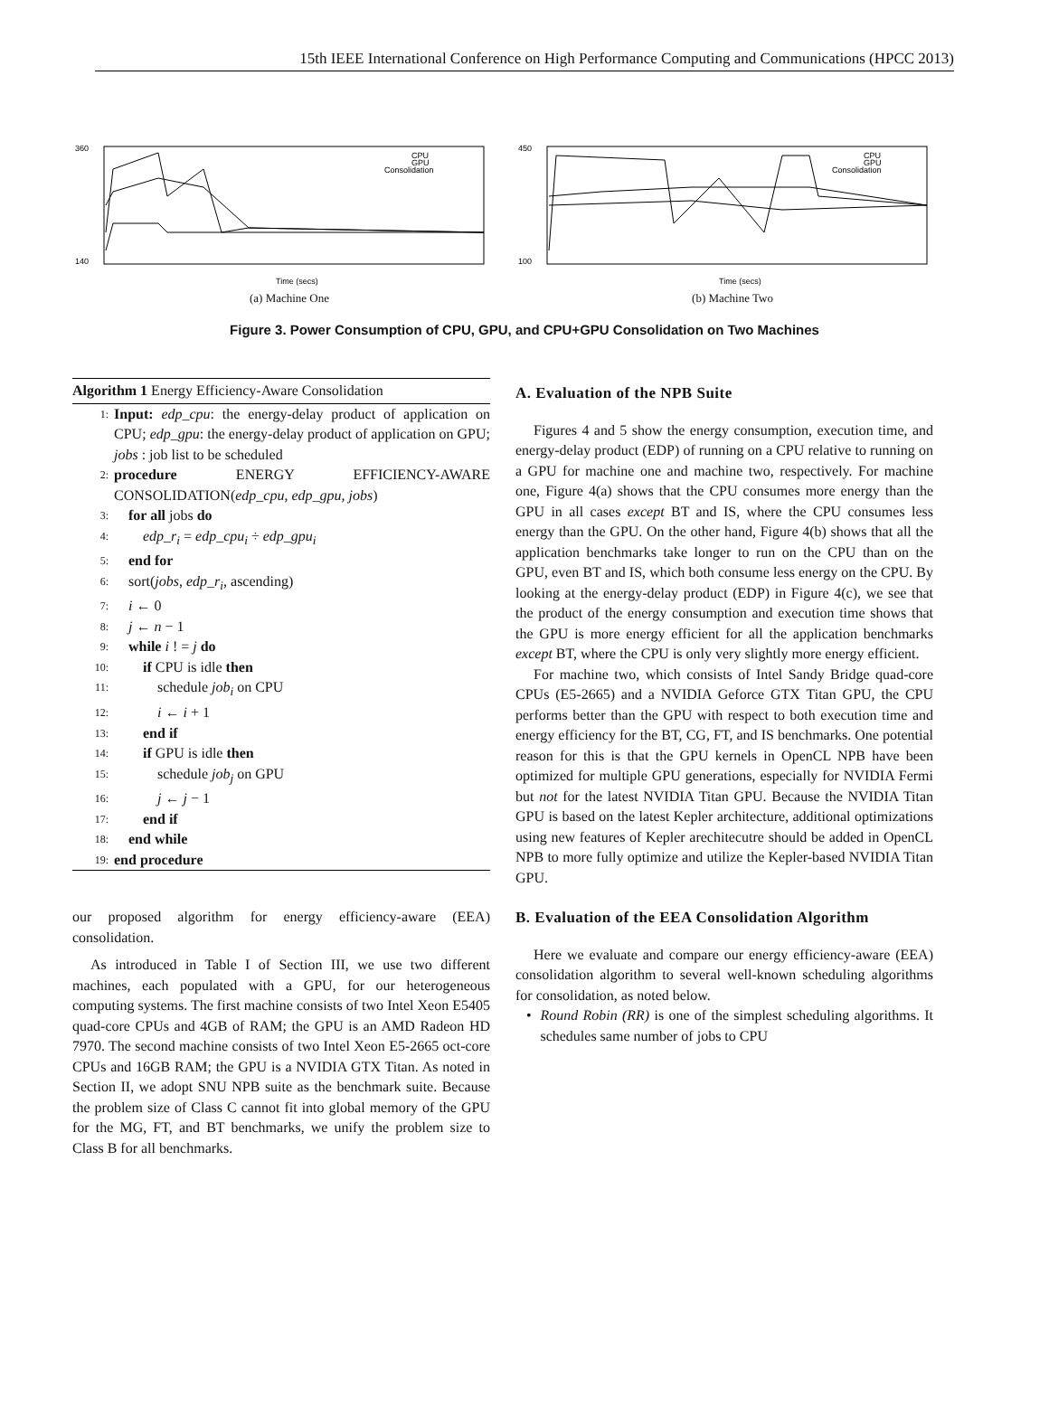15th IEEE International Conference on High Performance Computing and Communications (HPCC 2013)
360
140
Time (secs)
CPU
GPU
Consolidation
(a) Machine One
450
100
Time (secs)
CPU
GPU
Consolidation
(b) Machine Two
Figure 3. Power Consumption of CPU, GPU, and CPU+GPU Consolidation on Two Machines
Algorithm 1 Energy Efficiency-Aware Consolidation
1: Input: edp_cpu: the energy-delay product of application on CPU; edp_gpu: the energy-delay product of application on GPU; jobs : job list to be scheduled
2: procedure ENERGY EFFICIENCY-AWARE CONSOLIDATION(edp_cpu, edp_gpu, jobs)
3: for all jobs do
4: edp_r<sub>i</sub> = edp_cpu<sub>i</sub> ÷ edp_gpu<sub>i</sub>
5: end for
6: sort(jobs, edp_r<sub>i</sub>, ascending)
7: i ← 0
8: j ← n − 1
9: while i ! = j do
10: if CPU is idle then
11: schedule job<sub>i</sub> on CPU
12: i ← i + 1
13: end if
14: if GPU is idle then
15: schedule job<sub>j</sub> on GPU
16: j ← j − 1
17: end if
18: end while
19: end procedure
our proposed algorithm for energy efficiency-aware (EEA) consolidation.
As introduced in Table I of Section III, we use two different machines, each populated with a GPU, for our heterogeneous computing systems. The first machine consists of two Intel Xeon E5405 quad-core CPUs and 4GB of RAM; the GPU is an AMD Radeon HD 7970. The second machine consists of two Intel Xeon E5-2665 oct-core CPUs and 16GB RAM; the GPU is a NVIDIA GTX Titan. As noted in Section II, we adopt SNU NPB suite as the benchmark suite. Because the problem size of Class C cannot fit into global memory of the GPU for the MG, FT, and BT benchmarks, we unify the problem size to Class B for all benchmarks.
A. Evaluation of the NPB Suite
Figures 4 and 5 show the energy consumption, execution time, and energy-delay product (EDP) of running on a CPU relative to running on a GPU for machine one and machine two, respectively. For machine one, Figure 4(a) shows that the CPU consumes more energy than the GPU in all cases except BT and IS, where the CPU consumes less energy than the GPU. On the other hand, Figure 4(b) shows that all the application benchmarks take longer to run on the CPU than on the GPU, even BT and IS, which both consume less energy on the CPU. By looking at the energy-delay product (EDP) in Figure 4(c), we see that the product of the energy consumption and execution time shows that the GPU is more energy efficient for all the application benchmarks except BT, where the CPU is only very slightly more energy efficient.
For machine two, which consists of Intel Sandy Bridge quad-core CPUs (E5-2665) and a NVIDIA Geforce GTX Titan GPU, the CPU performs better than the GPU with respect to both execution time and energy efficiency for the BT, CG, FT, and IS benchmarks. One potential reason for this is that the GPU kernels in OpenCL NPB have been optimized for multiple GPU generations, especially for NVIDIA Fermi but not for the latest NVIDIA Titan GPU. Because the NVIDIA Titan GPU is based on the latest Kepler architecture, additional optimizations using new features of Kepler arechitecutre should be added in OpenCL NPB to more fully optimize and utilize the Kepler-based NVIDIA Titan GPU.
B. Evaluation of the EEA Consolidation Algorithm
Here we evaluate and compare our energy efficiency-aware (EEA) consolidation algorithm to several well-known scheduling algorithms for consolidation, as noted below.
• Round Robin (RR) is one of the simplest scheduling algorithms. It schedules same number of jobs to CPU